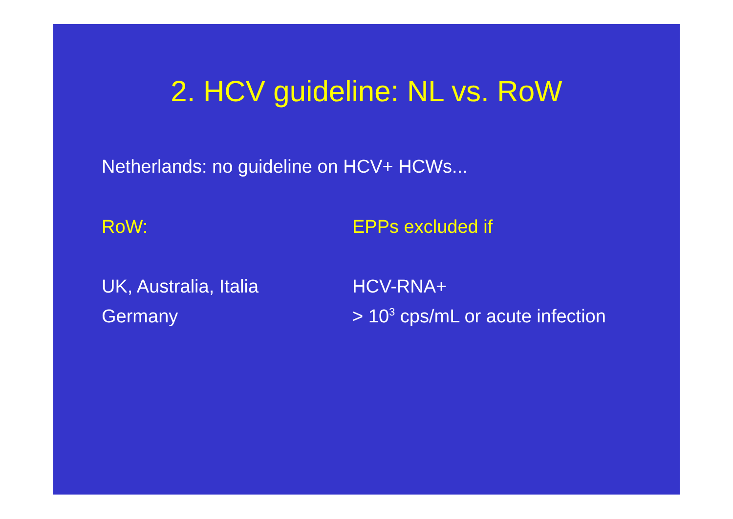2. HCV guideline: NL vs. RoW
Netherlands: no guideline on HCV+ HCWs...
RoW: EPPs excluded if
UK, Australia, Italia HCV-RNA+
Germany > 10<sup>3</sup> cps/mL or acute infection